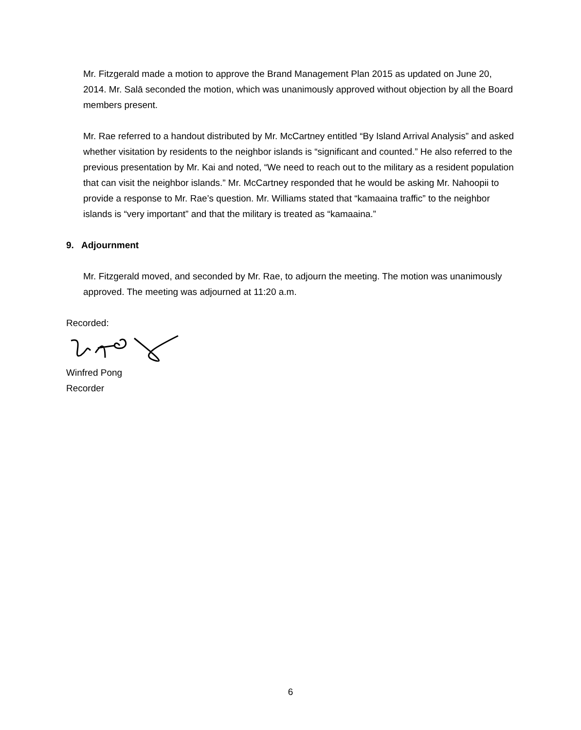Mr. Fitzgerald made a motion to approve the Brand Management Plan 2015 as updated on June 20, 2014. Mr. Salā seconded the motion, which was unanimously approved without objection by all the Board members present.
Mr. Rae referred to a handout distributed by Mr. McCartney entitled “By Island Arrival Analysis” and asked whether visitation by residents to the neighbor islands is “significant and counted.” He also referred to the previous presentation by Mr. Kai and noted, “We need to reach out to the military as a resident population that can visit the neighbor islands.” Mr. McCartney responded that he would be asking Mr. Nahoopii to provide a response to Mr. Rae’s question. Mr. Williams stated that “kamaaina traffic” to the neighbor islands is “very important” and that the military is treated as “kamaaina.”
9. Adjournment
Mr. Fitzgerald moved, and seconded by Mr. Rae, to adjourn the meeting. The motion was unanimously approved. The meeting was adjourned at 11:20 a.m.
Recorded:
Winfred Pong
Recorder
6